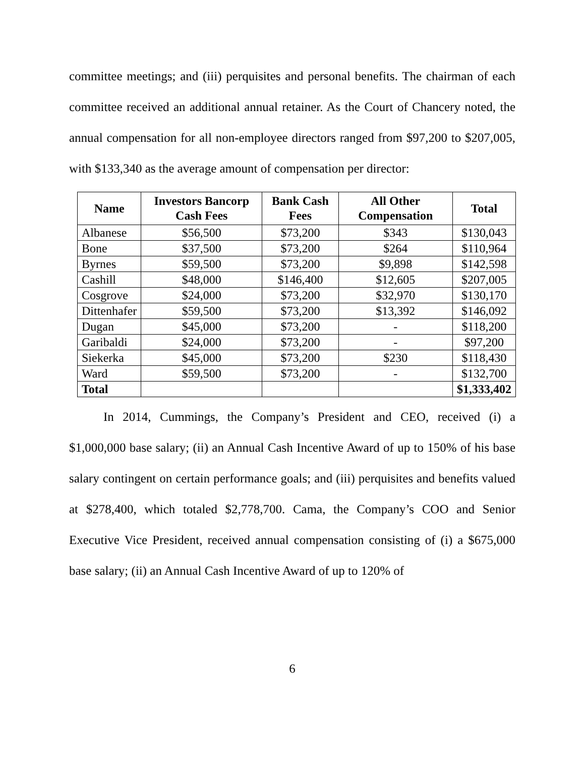committee meetings; and (iii) perquisites and personal benefits. The chairman of each committee received an additional annual retainer. As the Court of Chancery noted, the annual compensation for all non-employee directors ranged from $97,200 to $207,005, with $133,340 as the average amount of compensation per director:
| Name | Investors Bancorp Cash Fees | Bank Cash Fees | All Other Compensation | Total |
| --- | --- | --- | --- | --- |
| Albanese | $56,500 | $73,200 | $343 | $130,043 |
| Bone | $37,500 | $73,200 | $264 | $110,964 |
| Byrnes | $59,500 | $73,200 | $9,898 | $142,598 |
| Cashill | $48,000 | $146,400 | $12,605 | $207,005 |
| Cosgrove | $24,000 | $73,200 | $32,970 | $130,170 |
| Dittenhafer | $59,500 | $73,200 | $13,392 | $146,092 |
| Dugan | $45,000 | $73,200 | - | $118,200 |
| Garibaldi | $24,000 | $73,200 | - | $97,200 |
| Siekerka | $45,000 | $73,200 | $230 | $118,430 |
| Ward | $59,500 | $73,200 | - | $132,700 |
| Total | | | | $1,333,402 |
In 2014, Cummings, the Company’s President and CEO, received (i) a $1,000,000 base salary; (ii) an Annual Cash Incentive Award of up to 150% of his base salary contingent on certain performance goals; and (iii) perquisites and benefits valued at $278,400, which totaled $2,778,700. Cama, the Company’s COO and Senior Executive Vice President, received annual compensation consisting of (i) a $675,000 base salary; (ii) an Annual Cash Incentive Award of up to 120% of
6